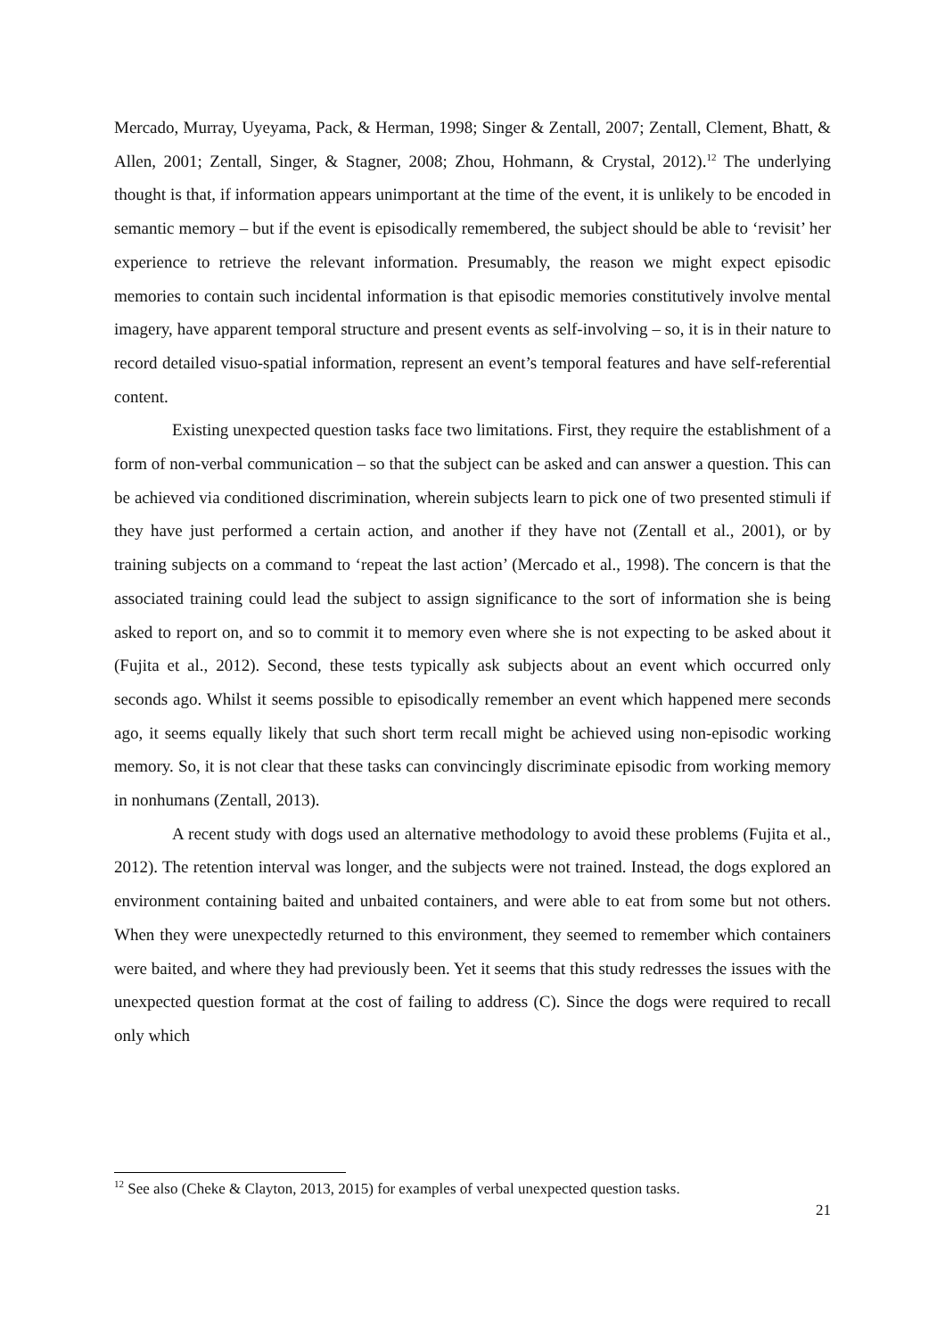Mercado, Murray, Uyeyama, Pack, & Herman, 1998; Singer & Zentall, 2007; Zentall, Clement, Bhatt, & Allen, 2001; Zentall, Singer, & Stagner, 2008; Zhou, Hohmann, & Crystal, 2012).<sup>12</sup> The underlying thought is that, if information appears unimportant at the time of the event, it is unlikely to be encoded in semantic memory – but if the event is episodically remembered, the subject should be able to ‘revisit’ her experience to retrieve the relevant information. Presumably, the reason we might expect episodic memories to contain such incidental information is that episodic memories constitutively involve mental imagery, have apparent temporal structure and present events as self-involving – so, it is in their nature to record detailed visuo-spatial information, represent an event’s temporal features and have self-referential content.
Existing unexpected question tasks face two limitations. First, they require the establishment of a form of non-verbal communication – so that the subject can be asked and can answer a question. This can be achieved via conditioned discrimination, wherein subjects learn to pick one of two presented stimuli if they have just performed a certain action, and another if they have not (Zentall et al., 2001), or by training subjects on a command to ‘repeat the last action’ (Mercado et al., 1998). The concern is that the associated training could lead the subject to assign significance to the sort of information she is being asked to report on, and so to commit it to memory even where she is not expecting to be asked about it (Fujita et al., 2012). Second, these tests typically ask subjects about an event which occurred only seconds ago. Whilst it seems possible to episodically remember an event which happened mere seconds ago, it seems equally likely that such short term recall might be achieved using non-episodic working memory. So, it is not clear that these tasks can convincingly discriminate episodic from working memory in nonhumans (Zentall, 2013).
A recent study with dogs used an alternative methodology to avoid these problems (Fujita et al., 2012). The retention interval was longer, and the subjects were not trained. Instead, the dogs explored an environment containing baited and unbaited containers, and were able to eat from some but not others. When they were unexpectedly returned to this environment, they seemed to remember which containers were baited, and where they had previously been. Yet it seems that this study redresses the issues with the unexpected question format at the cost of failing to address (C). Since the dogs were required to recall only which
<sup>12</sup> See also (Cheke & Clayton, 2013, 2015) for examples of verbal unexpected question tasks.
21